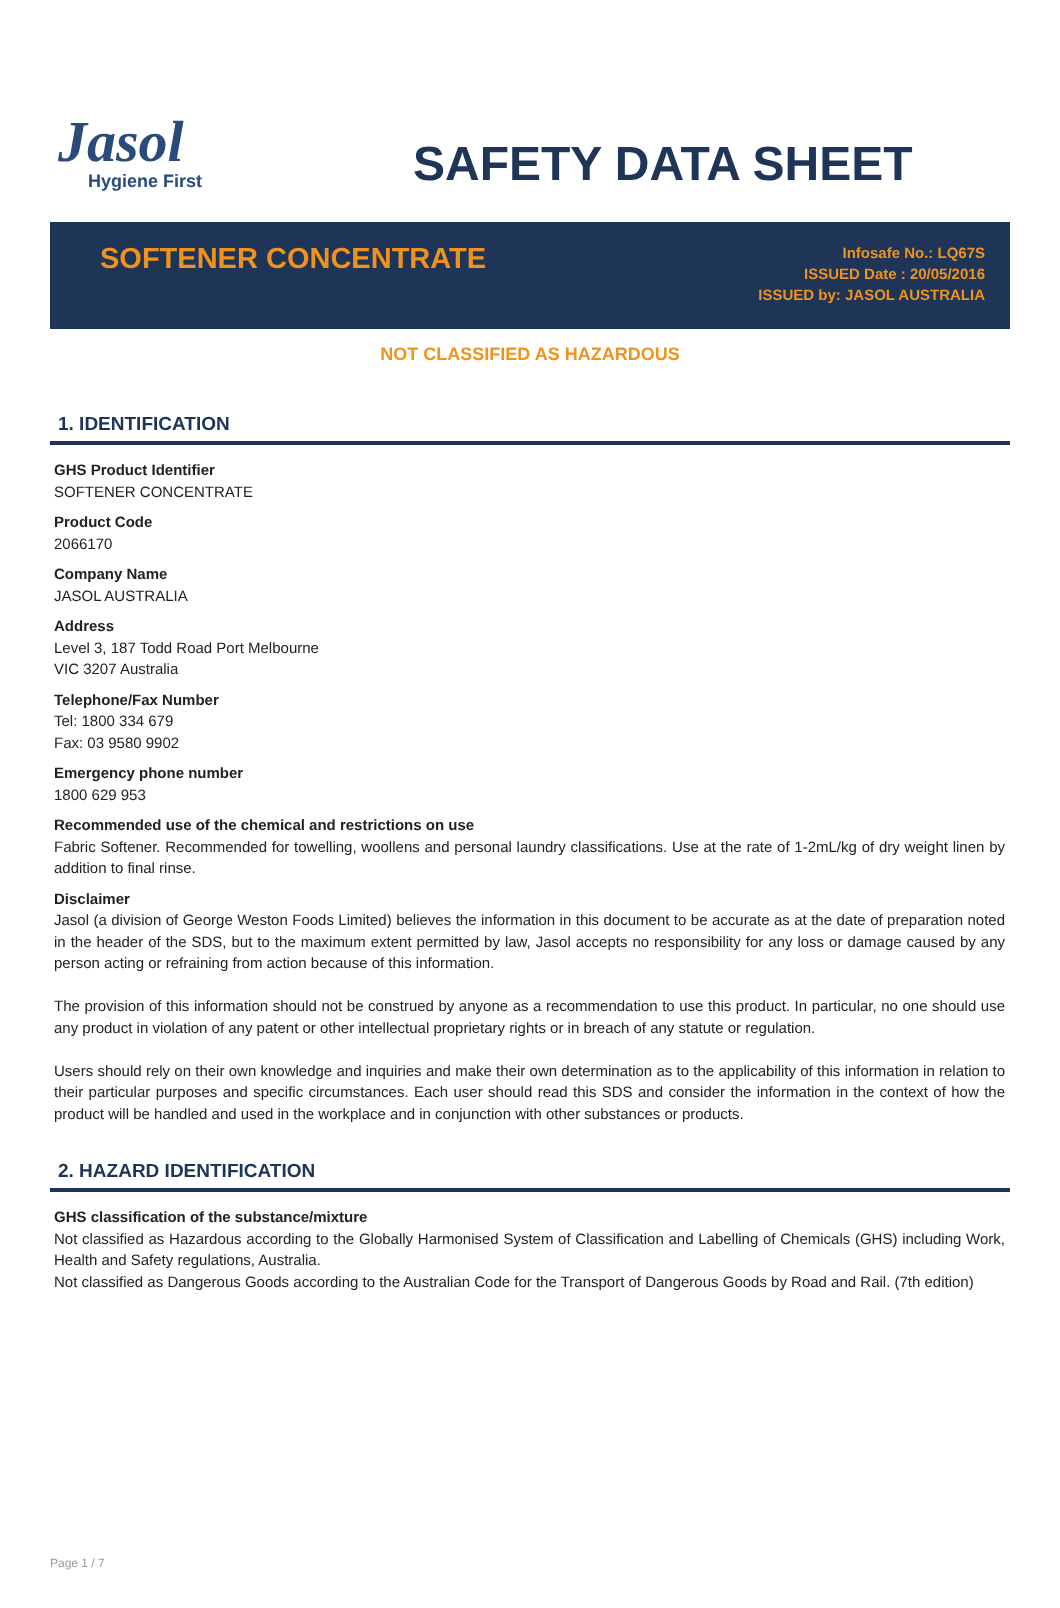Jasol
Hygiene First
SAFETY DATA SHEET
SOFTENER CONCENTRATE
Infosafe No.: LQ67S
ISSUED Date : 20/05/2016
ISSUED by: JASOL AUSTRALIA
NOT CLASSIFIED AS HAZARDOUS
1. IDENTIFICATION
GHS Product Identifier
SOFTENER CONCENTRATE
Product Code
2066170
Company Name
JASOL AUSTRALIA
Address
Level 3, 187 Todd Road Port Melbourne
VIC 3207 Australia
Telephone/Fax Number
Tel: 1800 334 679
Fax: 03 9580 9902
Emergency phone number
1800 629 953
Recommended use of the chemical and restrictions on use
Fabric Softener. Recommended for towelling, woollens and personal laundry classifications. Use at the rate of 1-2mL/kg of dry weight linen by addition to final rinse.
Disclaimer
Jasol (a division of George Weston Foods Limited) believes the information in this document to be accurate as at the date of preparation noted in the header of the SDS, but to the maximum extent permitted by law, Jasol accepts no responsibility for any loss or damage caused by any person acting or refraining from action because of this information.
The provision of this information should not be construed by anyone as a recommendation to use this product. In particular, no one should use any product in violation of any patent or other intellectual proprietary rights or in breach of any statute or regulation.
Users should rely on their own knowledge and inquiries and make their own determination as to the applicability of this information in relation to their particular purposes and specific circumstances. Each user should read this SDS and consider the information in the context of how the product will be handled and used in the workplace and in conjunction with other substances or products.
2. HAZARD IDENTIFICATION
GHS classification of the substance/mixture
Not classified as Hazardous according to the Globally Harmonised System of Classification and Labelling of Chemicals (GHS) including Work, Health and Safety regulations, Australia.
Not classified as Dangerous Goods according to the Australian Code for the Transport of Dangerous Goods by Road and Rail. (7th edition)
Page 1 / 7